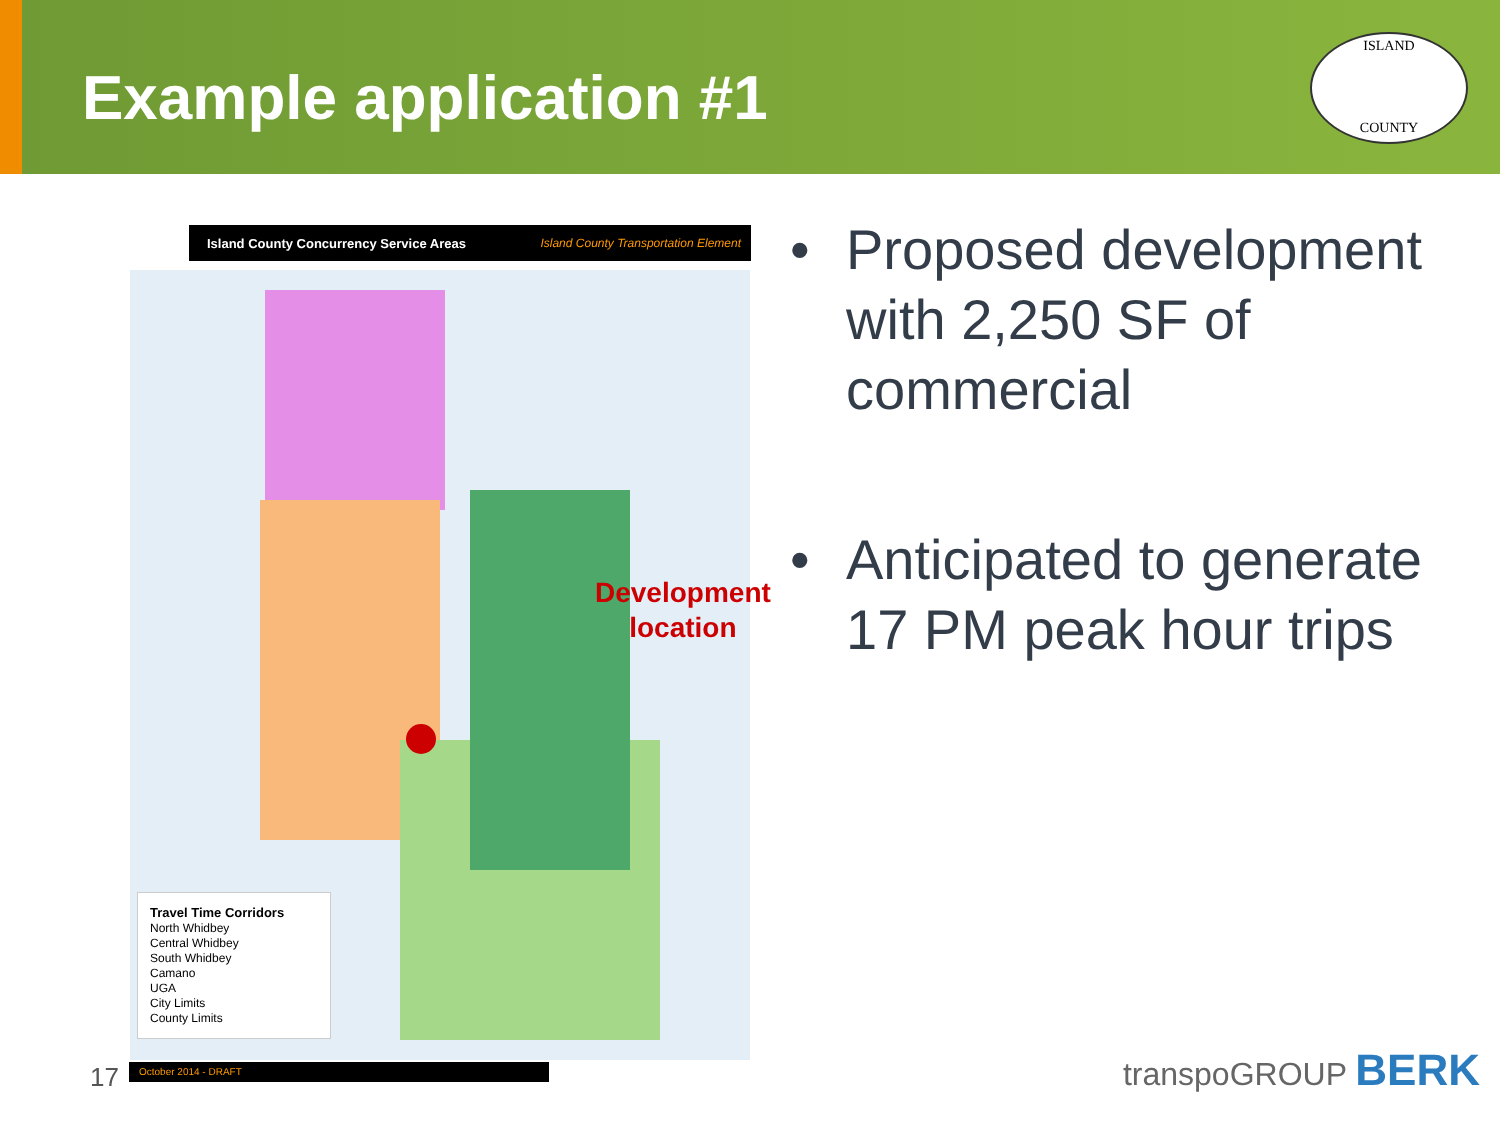Example application #1
ISLAND
COUNTY
Island County Concurrency Service Areas Island County Transportation Element
Development
location
Travel Time Corridors
North Whidbey
Central Whidbey
South Whidbey
Camano
UGA
City Limits
County Limits
October 2014 - DRAFT
17
• Proposed development with 2,250 SF of commercial
• Anticipated to generate 17 PM peak hour trips
transpoGROUP BERK